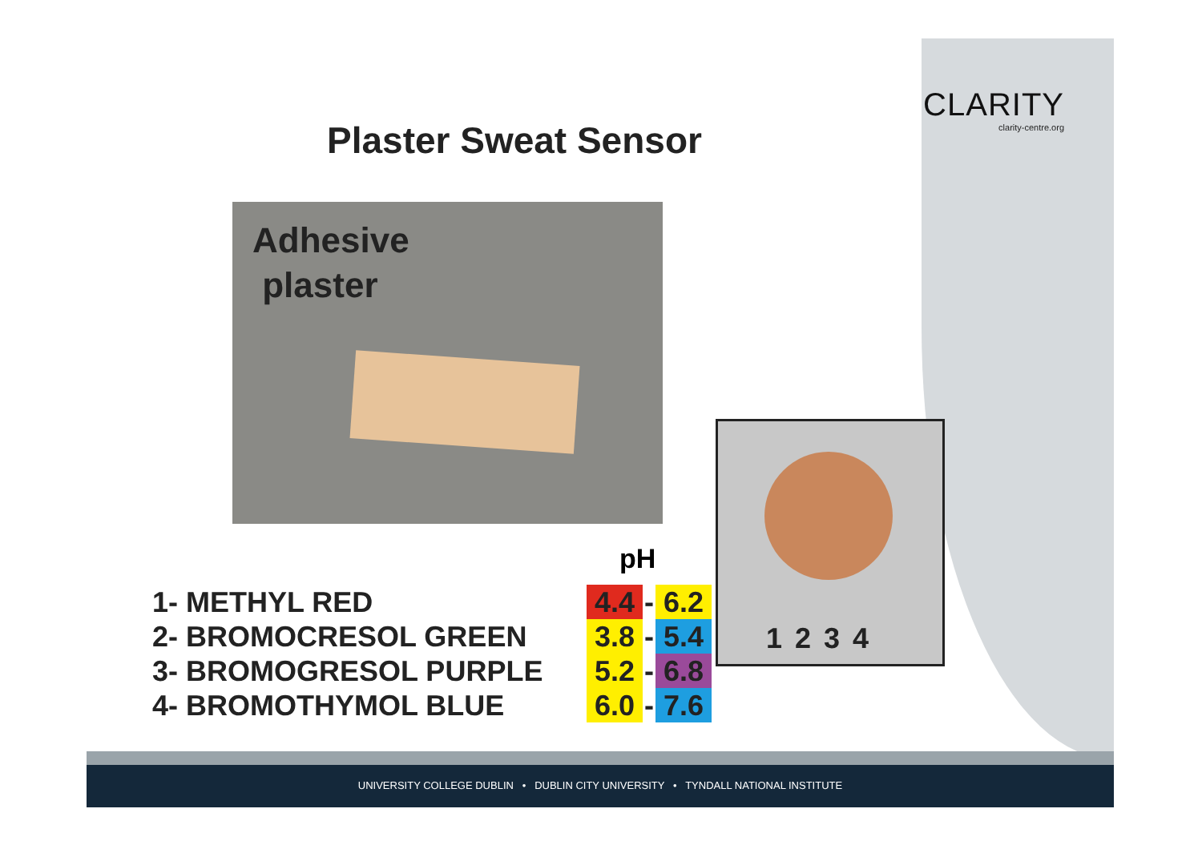CLARITY
clarity-centre.org
Plaster Sweat Sensor
Adhesive
plaster
1 2 3 4
pH
| 1- METHYL RED | 4.4 | - | 6.2 |
| 2- BROMOCRESOL GREEN | 3.8 | - | 5.4 |
| 3- BROMOGRESOL PURPLE | 5.2 | - | 6.8 |
| 4- BROMOTHYMOL BLUE | 6.0 | - | 7.6 |
UNIVERSITY COLLEGE DUBLIN • DUBLIN CITY UNIVERSITY • TYNDALL NATIONAL INSTITUTE